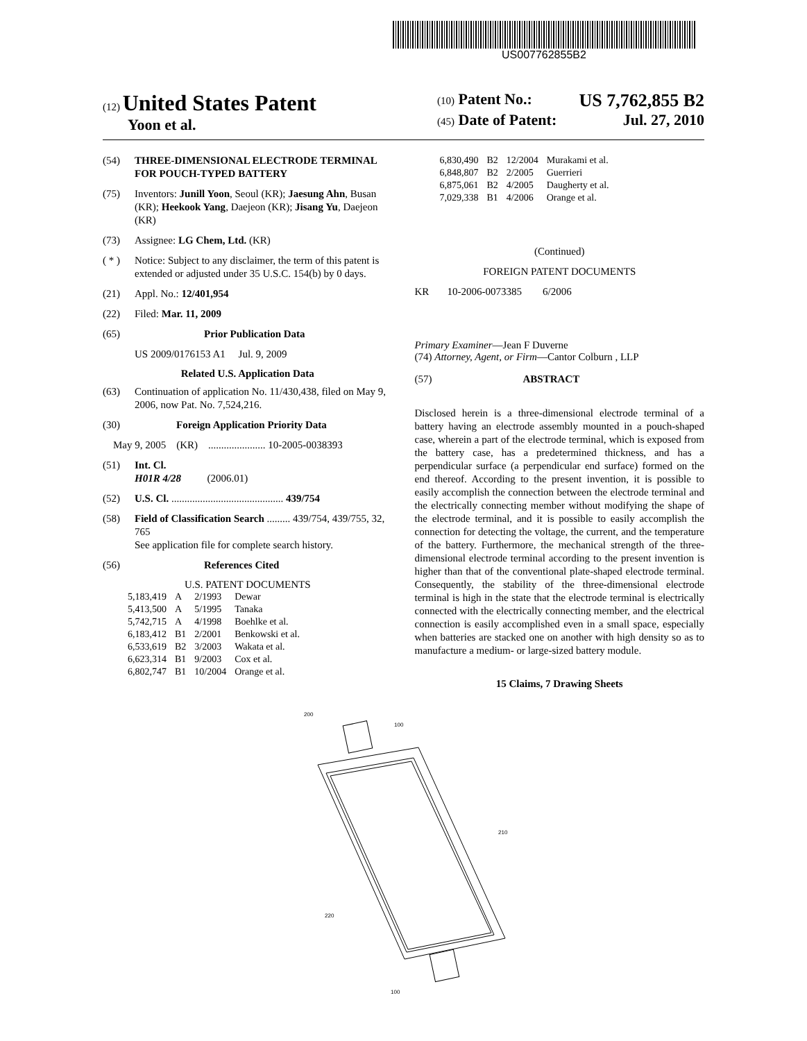US007762855B2
(12) United States Patent
Yoon et al.
(10) Patent No.: US 7,762,855 B2
(45) Date of Patent: Jul. 27, 2010
(54) THREE-DIMENSIONAL ELECTRODE TERMINAL FOR POUCH-TYPED BATTERY
(75) Inventors: Junill Yoon, Seoul (KR); Jaesung Ahn, Busan (KR); Heekook Yang, Daejeon (KR); Jisang Yu, Daejeon (KR)
(73) Assignee: LG Chem, Ltd. (KR)
( * ) Notice: Subject to any disclaimer, the term of this patent is extended or adjusted under 35 U.S.C. 154(b) by 0 days.
(21) Appl. No.: 12/401,954
(22) Filed: Mar. 11, 2009
(65) Prior Publication Data
US 2009/0176153 A1 Jul. 9, 2009
Related U.S. Application Data
(63) Continuation of application No. 11/430,438, filed on May 9, 2006, now Pat. No. 7,524,216.
(30) Foreign Application Priority Data
May 9, 2005 (KR) ...................... 10-2005-0038393
(51) Int. Cl.
H01R 4/28 (2006.01)
(52) U.S. Cl. ........................................... 439/754
(58) Field of Classification Search ......... 439/754, 439/755, 32, 765
See application file for complete search history.
(56) References Cited
U.S. PATENT DOCUMENTS
| 5,183,419 | A | 2/1993 | Dewar |
| 5,413,500 | A | 5/1995 | Tanaka |
| 5,742,715 | A | 4/1998 | Boehlke et al. |
| 6,183,412 | B1 | 2/2001 | Benkowski et al. |
| 6,533,619 | B2 | 3/2003 | Wakata et al. |
| 6,623,314 | B1 | 9/2003 | Cox et al. |
| 6,802,747 | B1 | 10/2004 | Orange et al. |
| 6,830,490 | B2 | 12/2004 | Murakami et al. |
| 6,848,807 | B2 | 2/2005 | Guerrieri |
| 6,875,061 | B2 | 4/2005 | Daugherty et al. |
| 7,029,338 | B1 | 4/2006 | Orange et al. |
(Continued)
FOREIGN PATENT DOCUMENTS
KR 10-2006-0073385 6/2006
Primary Examiner—Jean F Duverne
(74) Attorney, Agent, or Firm—Cantor Colburn , LLP
(57) ABSTRACT
Disclosed herein is a three-dimensional electrode terminal of a battery having an electrode assembly mounted in a pouch-shaped case, wherein a part of the electrode terminal, which is exposed from the battery case, has a predetermined thickness, and has a perpendicular surface (a perpendicular end surface) formed on the end thereof. According to the present invention, it is possible to easily accomplish the connection between the electrode terminal and the electrically connecting member without modifying the shape of the electrode terminal, and it is possible to easily accomplish the connection for detecting the voltage, the current, and the temperature of the battery. Furthermore, the mechanical strength of the three-dimensional electrode terminal according to the present invention is higher than that of the conventional plate-shaped electrode terminal. Consequently, the stability of the three-dimensional electrode terminal is high in the state that the electrode terminal is electrically connected with the electrically connecting member, and the electrical connection is easily accomplished even in a small space, especially when batteries are stacked one on another with high density so as to manufacture a medium- or large-sized battery module.
15 Claims, 7 Drawing Sheets
200
100
210
220
100